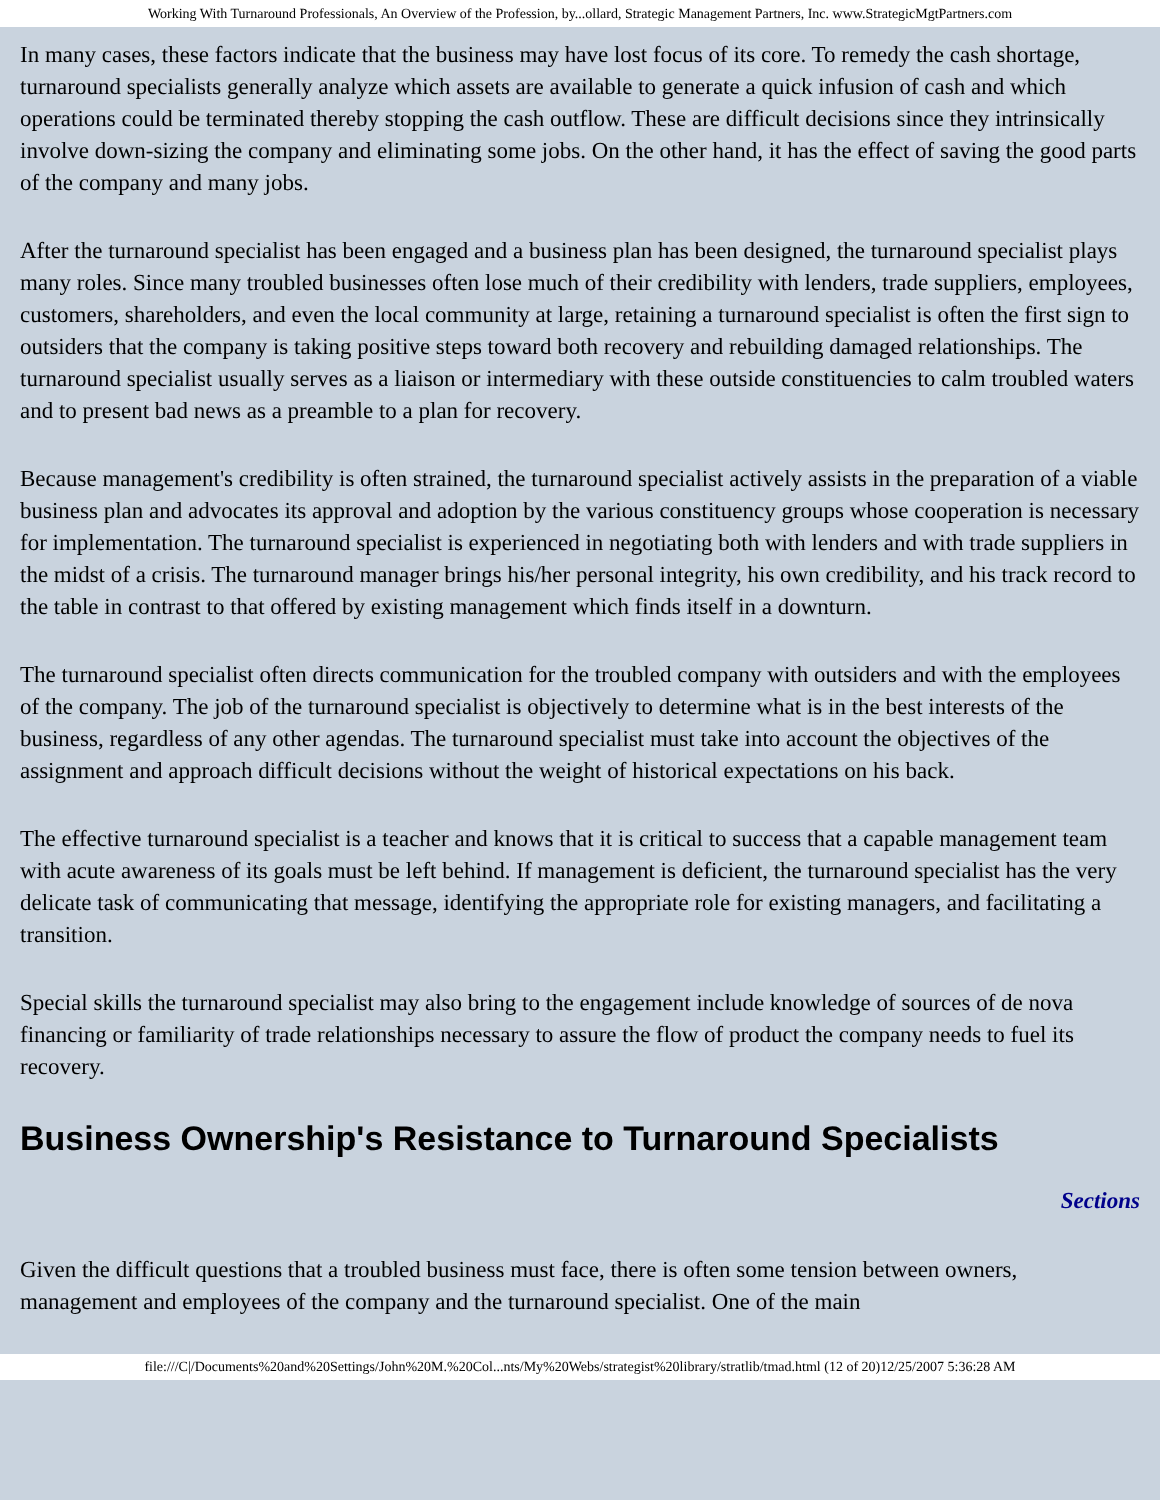Working With Turnaround Professionals, An Overview of the Profession, by...ollard, Strategic Management Partners, Inc. www.StrategicMgtPartners.com
In many cases, these factors indicate that the business may have lost focus of its core. To remedy the cash shortage, turnaround specialists generally analyze which assets are available to generate a quick infusion of cash and which operations could be terminated thereby stopping the cash outflow. These are difficult decisions since they intrinsically involve down-sizing the company and eliminating some jobs. On the other hand, it has the effect of saving the good parts of the company and many jobs.
After the turnaround specialist has been engaged and a business plan has been designed, the turnaround specialist plays many roles. Since many troubled businesses often lose much of their credibility with lenders, trade suppliers, employees, customers, shareholders, and even the local community at large, retaining a turnaround specialist is often the first sign to outsiders that the company is taking positive steps toward both recovery and rebuilding damaged relationships. The turnaround specialist usually serves as a liaison or intermediary with these outside constituencies to calm troubled waters and to present bad news as a preamble to a plan for recovery.
Because management's credibility is often strained, the turnaround specialist actively assists in the preparation of a viable business plan and advocates its approval and adoption by the various constituency groups whose cooperation is necessary for implementation. The turnaround specialist is experienced in negotiating both with lenders and with trade suppliers in the midst of a crisis. The turnaround manager brings his/her personal integrity, his own credibility, and his track record to the table in contrast to that offered by existing management which finds itself in a downturn.
The turnaround specialist often directs communication for the troubled company with outsiders and with the employees of the company. The job of the turnaround specialist is objectively to determine what is in the best interests of the business, regardless of any other agendas. The turnaround specialist must take into account the objectives of the assignment and approach difficult decisions without the weight of historical expectations on his back.
The effective turnaround specialist is a teacher and knows that it is critical to success that a capable management team with acute awareness of its goals must be left behind. If management is deficient, the turnaround specialist has the very delicate task of communicating that message, identifying the appropriate role for existing managers, and facilitating a transition.
Special skills the turnaround specialist may also bring to the engagement include knowledge of sources of de nova financing or familiarity of trade relationships necessary to assure the flow of product the company needs to fuel its recovery.
Business Ownership's Resistance to Turnaround Specialists
Sections
Given the difficult questions that a troubled business must face, there is often some tension between owners, management and employees of the company and the turnaround specialist. One of the main
file:///C|/Documents%20and%20Settings/John%20M.%20Col...nts/My%20Webs/strategist%20library/stratlib/tmad.html (12 of 20)12/25/2007 5:36:28 AM